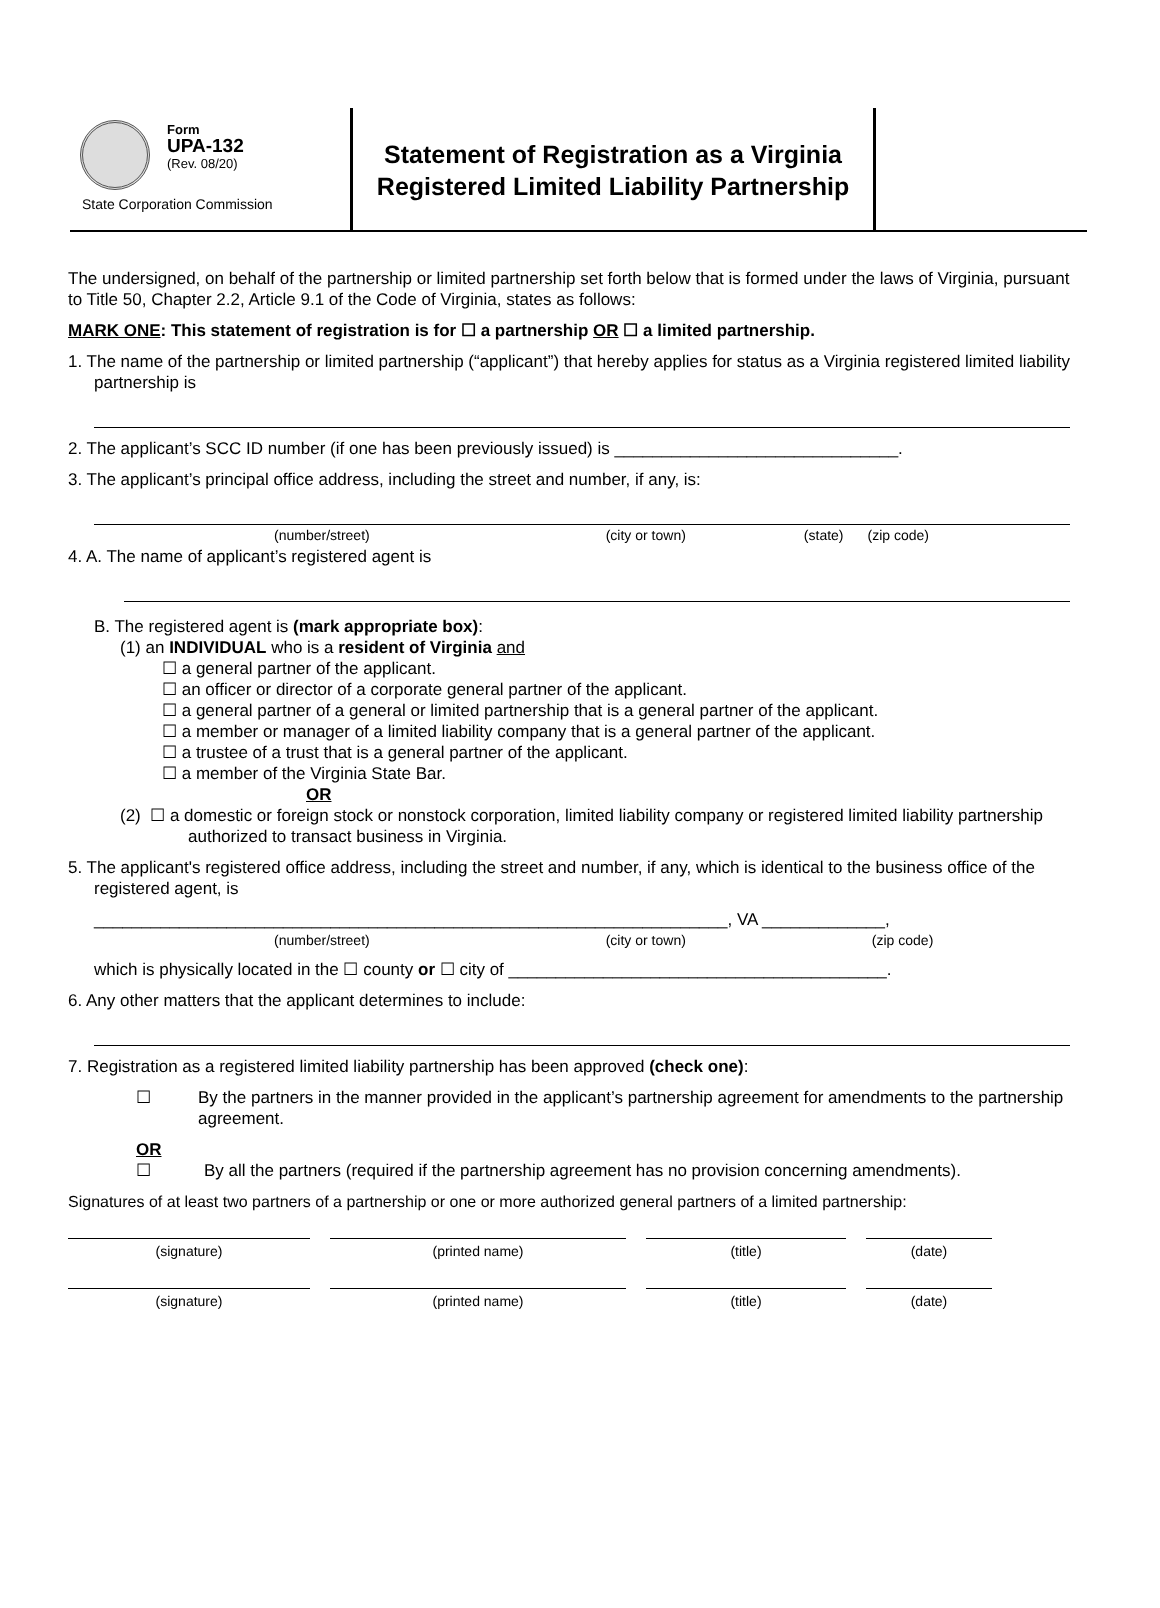Form
UPA-132
(Rev. 08/20)
State Corporation Commission
Statement of Registration as a Virginia Registered Limited Liability Partnership
The undersigned, on behalf of the partnership or limited partnership set forth below that is formed under the laws of Virginia, pursuant to Title 50, Chapter 2.2, Article 9.1 of the Code of Virginia, states as follows:
MARK ONE: This statement of registration is for ☐ a partnership OR ☐ a limited partnership.
1. The name of the partnership or limited partnership (“applicant”) that hereby applies for status as a Virginia registered limited liability partnership is
2. The applicant’s SCC ID number (if one has been previously issued) is ______________________________.
3. The applicant’s principal office address, including the street and number, if any, is:
(number/street) (city or town) (state) (zip code)
4. A. The name of applicant’s registered agent is
B. The registered agent is (mark appropriate box):
(1) an INDIVIDUAL who is a resident of Virginia and
☐ a general partner of the applicant.
☐ an officer or director of a corporate general partner of the applicant.
☐ a general partner of a general or limited partnership that is a general partner of the applicant.
☐ a member or manager of a limited liability company that is a general partner of the applicant.
☐ a trustee of a trust that is a general partner of the applicant.
☐ a member of the Virginia State Bar.
OR
(2) ☐ a domestic or foreign stock or nonstock corporation, limited liability company or registered limited liability partnership authorized to transact business in Virginia.
5. The applicant's registered office address, including the street and number, if any, which is identical to the business office of the registered agent, is
___________________________________________________________________, VA _____________,
(number/street) (city or town) (zip code)
which is physically located in the ☐ county or ☐ city of ________________________________________.
6. Any other matters that the applicant determines to include:
7. Registration as a registered limited liability partnership has been approved (check one):
☐ By the partners in the manner provided in the applicant’s partnership agreement for amendments to the partnership agreement.
OR
☐ By all the partners (required if the partnership agreement has no provision concerning amendments).
Signatures of at least two partners of a partnership or one or more authorized general partners of a limited partnership:
(signature) (printed name) (title) (date)
(signature) (printed name) (title) (date)